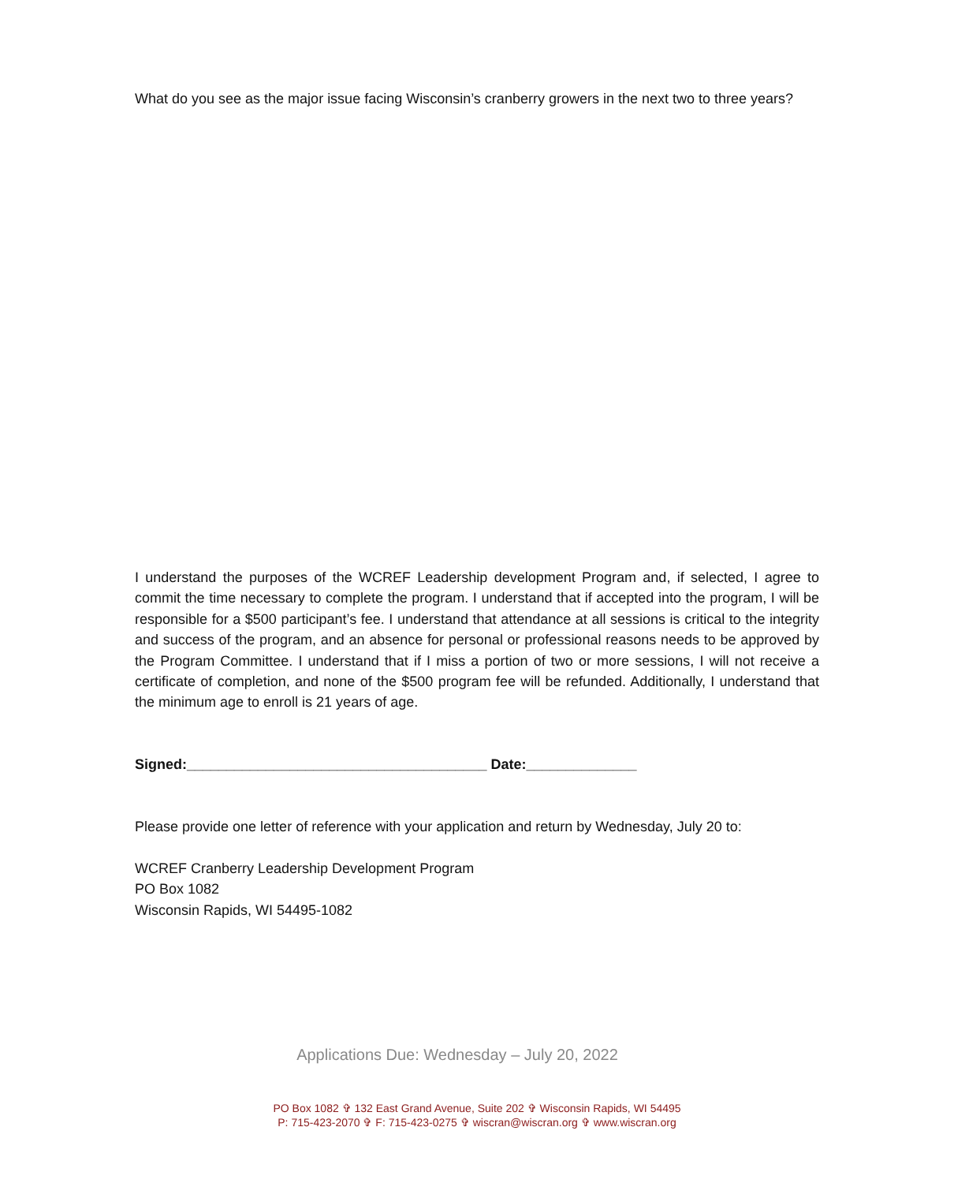What do you see as the major issue facing Wisconsin’s cranberry growers in the next two to three years?
I understand the purposes of the WCREF Leadership development Program and, if selected, I agree to commit the time necessary to complete the program. I understand that if accepted into the program, I will be responsible for a $500 participant’s fee. I understand that attendance at all sessions is critical to the integrity and success of the program, and an absence for personal or professional reasons needs to be approved by the Program Committee. I understand that if I miss a portion of two or more sessions, I will not receive a certificate of completion, and none of the $500 program fee will be refunded. Additionally, I understand that the minimum age to enroll is 21 years of age.
Signed:______________________________________ Date:______________
Please provide one letter of reference with your application and return by Wednesday, July 20 to:
WCREF Cranberry Leadership Development Program
PO Box 1082
Wisconsin Rapids, WI 54495-1082
Applications Due: Wednesday – July 20, 2022
PO Box 1082 ✞ 132 East Grand Avenue, Suite 202 ✞ Wisconsin Rapids, WI 54495
P: 715-423-2070 ✞ F: 715-423-0275 ✞ wiscran@wiscran.org ✞ www.wiscran.org